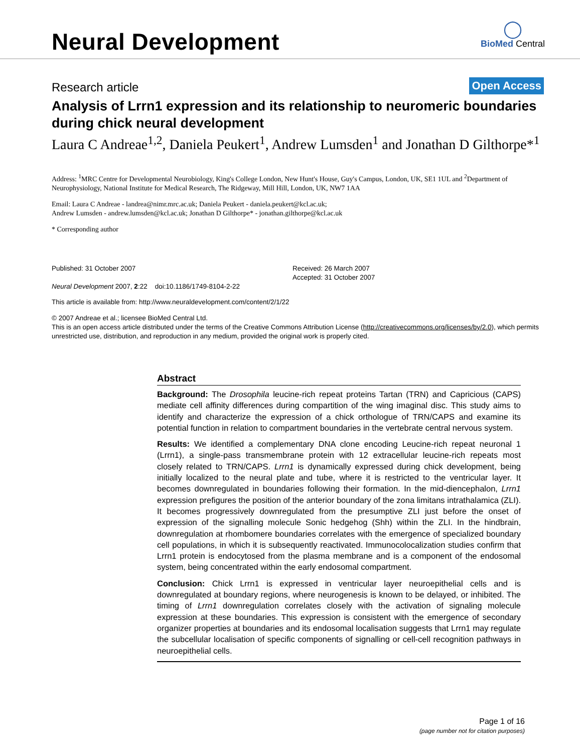Neural Development
◯
BioMed Central
Research article Open Access
Analysis of Lrrn1 expression and its relationship to neuromeric boundaries during chick neural development
Laura C Andreae<sup>1,2</sup>, Daniela Peukert<sup>1</sup>, Andrew Lumsden<sup>1</sup> and Jonathan D Gilthorpe*<sup>1</sup>
Address: <sup>1</sup>MRC Centre for Developmental Neurobiology, King's College London, New Hunt's House, Guy's Campus, London, UK, SE1 1UL and <sup>2</sup>Department of Neurophysiology, National Institute for Medical Research, The Ridgeway, Mill Hill, London, UK, NW7 1AA
Email: Laura C Andreae - landrea@nimr.mrc.ac.uk; Daniela Peukert - daniela.peukert@kcl.ac.uk;
Andrew Lumsden - andrew.lumsden@kcl.ac.uk; Jonathan D Gilthorpe* - jonathan.gilthorpe@kcl.ac.uk
* Corresponding author
Published: 31 October 2007
Neural Development 2007, 2:22 doi:10.1186/1749-8104-2-22
Received: 26 March 2007
Accepted: 31 October 2007
This article is available from: http://www.neuraldevelopment.com/content/2/1/22
© 2007 Andreae et al.; licensee BioMed Central Ltd.
This is an open access article distributed under the terms of the Creative Commons Attribution License (http://creativecommons.org/licenses/by/2.0), which permits unrestricted use, distribution, and reproduction in any medium, provided the original work is properly cited.
Abstract
Background: The Drosophila leucine-rich repeat proteins Tartan (TRN) and Capricious (CAPS) mediate cell affinity differences during compartition of the wing imaginal disc. This study aims to identify and characterize the expression of a chick orthologue of TRN/CAPS and examine its potential function in relation to compartment boundaries in the vertebrate central nervous system.
Results: We identified a complementary DNA clone encoding Leucine-rich repeat neuronal 1 (Lrrn1), a single-pass transmembrane protein with 12 extracellular leucine-rich repeats most closely related to TRN/CAPS. Lrrn1 is dynamically expressed during chick development, being initially localized to the neural plate and tube, where it is restricted to the ventricular layer. It becomes downregulated in boundaries following their formation. In the mid-diencephalon, Lrrn1 expression prefigures the position of the anterior boundary of the zona limitans intrathalamica (ZLI). It becomes progressively downregulated from the presumptive ZLI just before the onset of expression of the signalling molecule Sonic hedgehog (Shh) within the ZLI. In the hindbrain, downregulation at rhombomere boundaries correlates with the emergence of specialized boundary cell populations, in which it is subsequently reactivated. Immunocolocalization studies confirm that Lrrn1 protein is endocytosed from the plasma membrane and is a component of the endosomal system, being concentrated within the early endosomal compartment.
Conclusion: Chick Lrrn1 is expressed in ventricular layer neuroepithelial cells and is downregulated at boundary regions, where neurogenesis is known to be delayed, or inhibited. The timing of Lrrn1 downregulation correlates closely with the activation of signaling molecule expression at these boundaries. This expression is consistent with the emergence of secondary organizer properties at boundaries and its endosomal localisation suggests that Lrrn1 may regulate the subcellular localisation of specific components of signalling or cell-cell recognition pathways in neuroepithelial cells.
Page 1 of 16
(page number not for citation purposes)